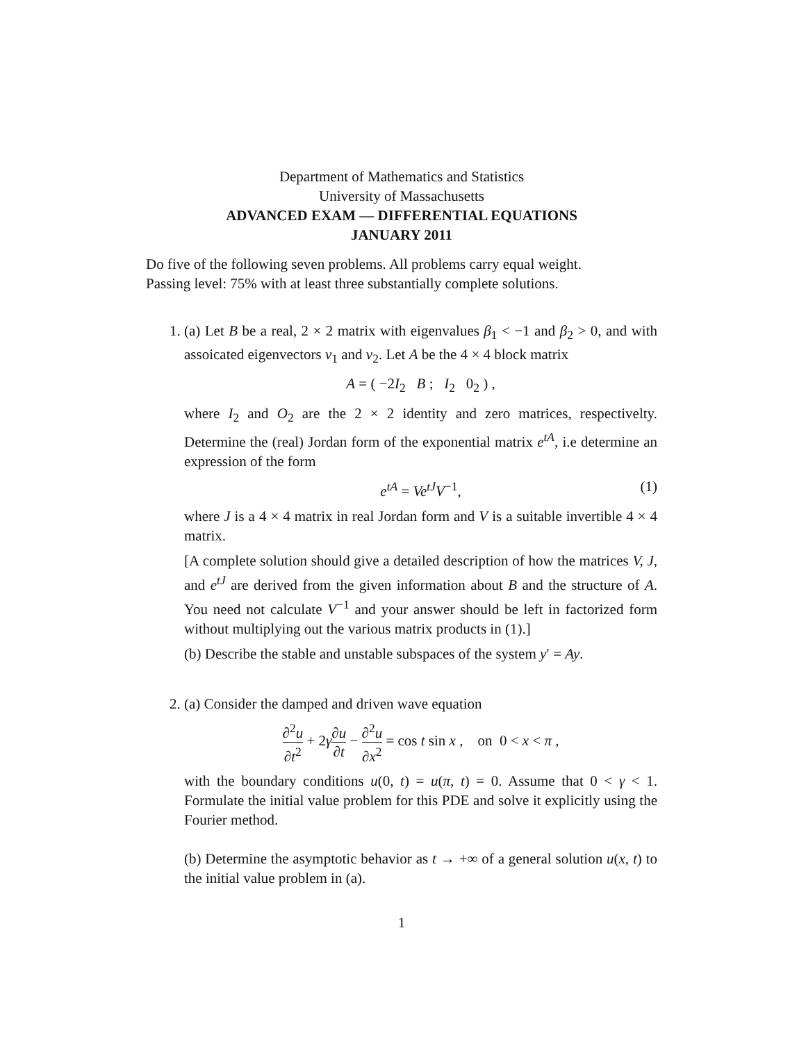Department of Mathematics and Statistics
University of Massachusetts
ADVANCED EXAM — DIFFERENTIAL EQUATIONS
JANUARY 2011
Do five of the following seven problems. All problems carry equal weight.
Passing level: 75% with at least three substantially complete solutions.
1. (a) Let B be a real, 2 × 2 matrix with eigenvalues β<sub>1</sub> < −1 and β<sub>2</sub> > 0, and with assoicated eigenvectors v<sub>1</sub> and v<sub>2</sub>. Let A be the 4 × 4 block matrix
A = ( −2I<sub>2</sub> B ; I<sub>2</sub> 0<sub>2</sub> ) ,
where I<sub>2</sub> and O<sub>2</sub> are the 2 × 2 identity and zero matrices, respectivelty. Determine the (real) Jordan form of the exponential matrix e<sup>tA</sup>, i.e determine an expression of the form
e<sup>tA</sup> = Ve<sup>tJ</sup>V<sup>−1</sup>, (1)
where J is a 4 × 4 matrix in real Jordan form and V is a suitable invertible 4 × 4 matrix.
[A complete solution should give a detailed description of how the matrices V, J, and e<sup>tJ</sup> are derived from the given information about B and the structure of A. You need not calculate V<sup>−1</sup> and your answer should be left in factorized form without multiplying out the various matrix products in (1).]
(b) Describe the stable and unstable subspaces of the system y′ = Ay.
2. (a) Consider the damped and driven wave equation
∂<sup>2</sup>u ∂t<sup>2</sup> + 2γ∂u ∂t − ∂<sup>2</sup>u ∂x<sup>2</sup> = cos t sin x , on 0 < x < π ,
with the boundary conditions u(0, t) = u(π, t) = 0. Assume that 0 < γ < 1. Formulate the initial value problem for this PDE and solve it explicitly using the Fourier method.
(b) Determine the asymptotic behavior as t → +∞ of a general solution u(x, t) to the initial value problem in (a).
1